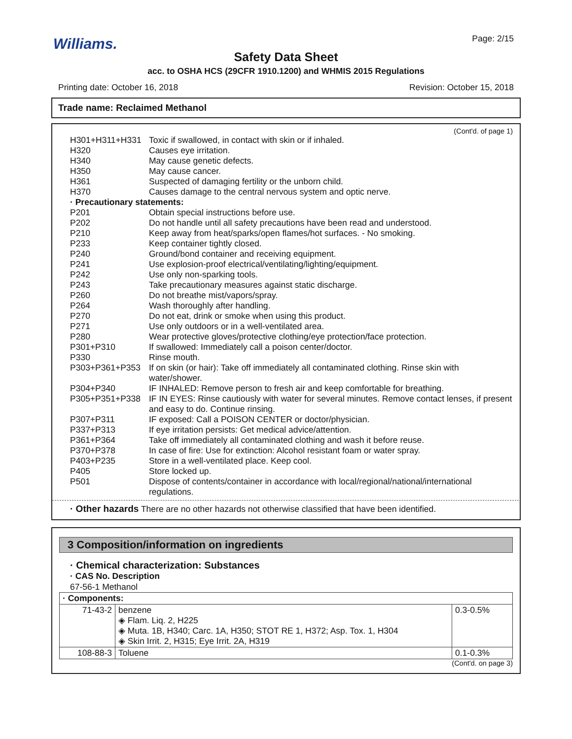Williams.
Page: 2/15
Safety Data Sheet
acc. to OSHA HCS (29CFR 1910.1200) and WHMIS 2015 Regulations
Printing date: October 16, 2018 Revision: October 15, 2018
Trade name: Reclaimed Methanol
(Cont'd. of page 1)
| H301+H311+H331 | Toxic if swallowed, in contact with skin or if inhaled. |
| H320 | Causes eye irritation. |
| H340 | May cause genetic defects. |
| H350 | May cause cancer. |
| H361 | Suspected of damaging fertility or the unborn child. |
| H370 | Causes damage to the central nervous system and optic nerve. |
| · Precautionary statements: | |
| P201 | Obtain special instructions before use. |
| P202 | Do not handle until all safety precautions have been read and understood. |
| P210 | Keep away from heat/sparks/open flames/hot surfaces. - No smoking. |
| P233 | Keep container tightly closed. |
| P240 | Ground/bond container and receiving equipment. |
| P241 | Use explosion-proof electrical/ventilating/lighting/equipment. |
| P242 | Use only non-sparking tools. |
| P243 | Take precautionary measures against static discharge. |
| P260 | Do not breathe mist/vapors/spray. |
| P264 | Wash thoroughly after handling. |
| P270 | Do not eat, drink or smoke when using this product. |
| P271 | Use only outdoors or in a well-ventilated area. |
| P280 | Wear protective gloves/protective clothing/eye protection/face protection. |
| P301+P310 | If swallowed: Immediately call a poison center/doctor. |
| P330 | Rinse mouth. |
| P303+P361+P353 | If on skin (or hair): Take off immediately all contaminated clothing. Rinse skin with water/shower. |
| P304+P340 | IF INHALED: Remove person to fresh air and keep comfortable for breathing. |
| P305+P351+P338 | IF IN EYES: Rinse cautiously with water for several minutes. Remove contact lenses, if present and easy to do. Continue rinsing. |
| P307+P311 | IF exposed: Call a POISON CENTER or doctor/physician. |
| P337+P313 | If eye irritation persists: Get medical advice/attention. |
| P361+P364 | Take off immediately all contaminated clothing and wash it before reuse. |
| P370+P378 | In case of fire: Use for extinction: Alcohol resistant foam or water spray. |
| P403+P235 | Store in a well-ventilated place. Keep cool. |
| P405 | Store locked up. |
| P501 | Dispose of contents/container in accordance with local/regional/national/international regulations. |
· Other hazards There are no other hazards not otherwise classified that have been identified.
3 Composition/information on ingredients
· Chemical characterization: Substances
· CAS No. Description
67-56-1 Methanol
| · Components: | | |
| 71-43-2 | benzene ◈ Flam. Liq. 2, H225 ◈ Muta. 1B, H340; Carc. 1A, H350; STOT RE 1, H372; Asp. Tox. 1, H304 ◈ Skin Irrit. 2, H315; Eye Irrit. 2A, H319 | 0.3-0.5% |
| 108-88-3 | Toluene | 0.1-0.3% |
(Cont'd. on page 3)